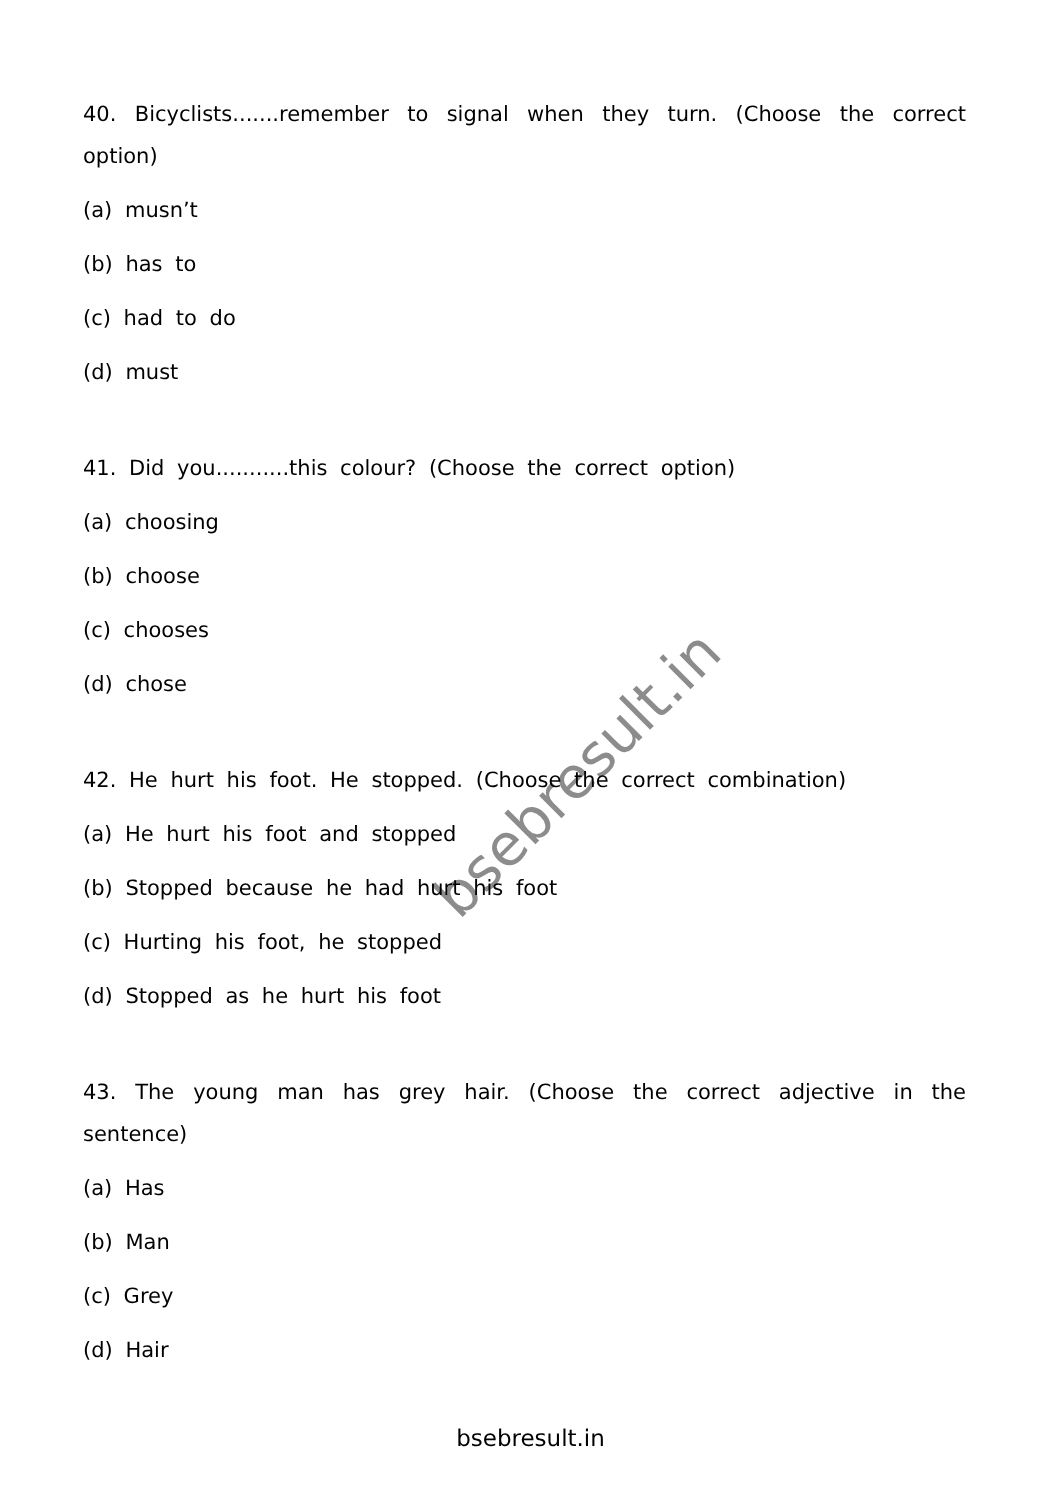bsebresult.in
40. Bicyclists.......remember to signal when they turn. (Choose the correct option)
(a) musn’t
(b) has to
(c) had to do
(d) must
41. Did you...........this colour? (Choose the correct option)
(a) choosing
(b) choose
(c) chooses
(d) chose
42. He hurt his foot. He stopped. (Choose the correct combination)
(a) He hurt his foot and stopped
(b) Stopped because he had hurt his foot
(c) Hurting his foot, he stopped
(d) Stopped as he hurt his foot
43. The young man has grey hair. (Choose the correct adjective in the sentence)
(a) Has
(b) Man
(c) Grey
(d) Hair
bsebresult.in